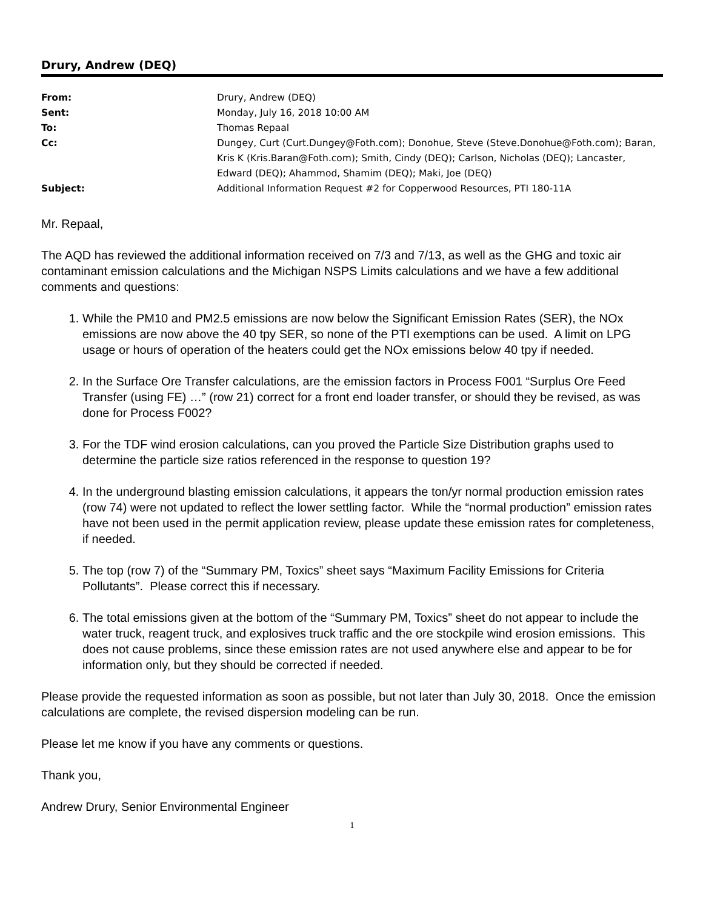Drury, Andrew (DEQ)
| From: | Drury, Andrew (DEQ) |
| Sent: | Monday, July 16, 2018 10:00 AM |
| To: | Thomas Repaal |
| Cc: | Dungey, Curt (Curt.Dungey@Foth.com); Donohue, Steve (Steve.Donohue@Foth.com); Baran, Kris K (Kris.Baran@Foth.com); Smith, Cindy (DEQ); Carlson, Nicholas (DEQ); Lancaster, Edward (DEQ); Ahammod, Shamim (DEQ); Maki, Joe (DEQ) |
| Subject: | Additional Information Request #2 for Copperwood Resources, PTI 180-11A |
Mr. Repaal,
The AQD has reviewed the additional information received on 7/3 and 7/13, as well as the GHG and toxic air contaminant emission calculations and the Michigan NSPS Limits calculations and we have a few additional comments and questions:
1. While the PM10 and PM2.5 emissions are now below the Significant Emission Rates (SER), the NOx emissions are now above the 40 tpy SER, so none of the PTI exemptions can be used. A limit on LPG usage or hours of operation of the heaters could get the NOx emissions below 40 tpy if needed.
2. In the Surface Ore Transfer calculations, are the emission factors in Process F001 “Surplus Ore Feed Transfer (using FE) …” (row 21) correct for a front end loader transfer, or should they be revised, as was done for Process F002?
3. For the TDF wind erosion calculations, can you proved the Particle Size Distribution graphs used to determine the particle size ratios referenced in the response to question 19?
4. In the underground blasting emission calculations, it appears the ton/yr normal production emission rates (row 74) were not updated to reflect the lower settling factor. While the “normal production” emission rates have not been used in the permit application review, please update these emission rates for completeness, if needed.
5. The top (row 7) of the “Summary PM, Toxics” sheet says “Maximum Facility Emissions for Criteria Pollutants”. Please correct this if necessary.
6. The total emissions given at the bottom of the “Summary PM, Toxics” sheet do not appear to include the water truck, reagent truck, and explosives truck traffic and the ore stockpile wind erosion emissions. This does not cause problems, since these emission rates are not used anywhere else and appear to be for information only, but they should be corrected if needed.
Please provide the requested information as soon as possible, but not later than July 30, 2018. Once the emission calculations are complete, the revised dispersion modeling can be run.
Please let me know if you have any comments or questions.
Thank you,
Andrew Drury, Senior Environmental Engineer
1